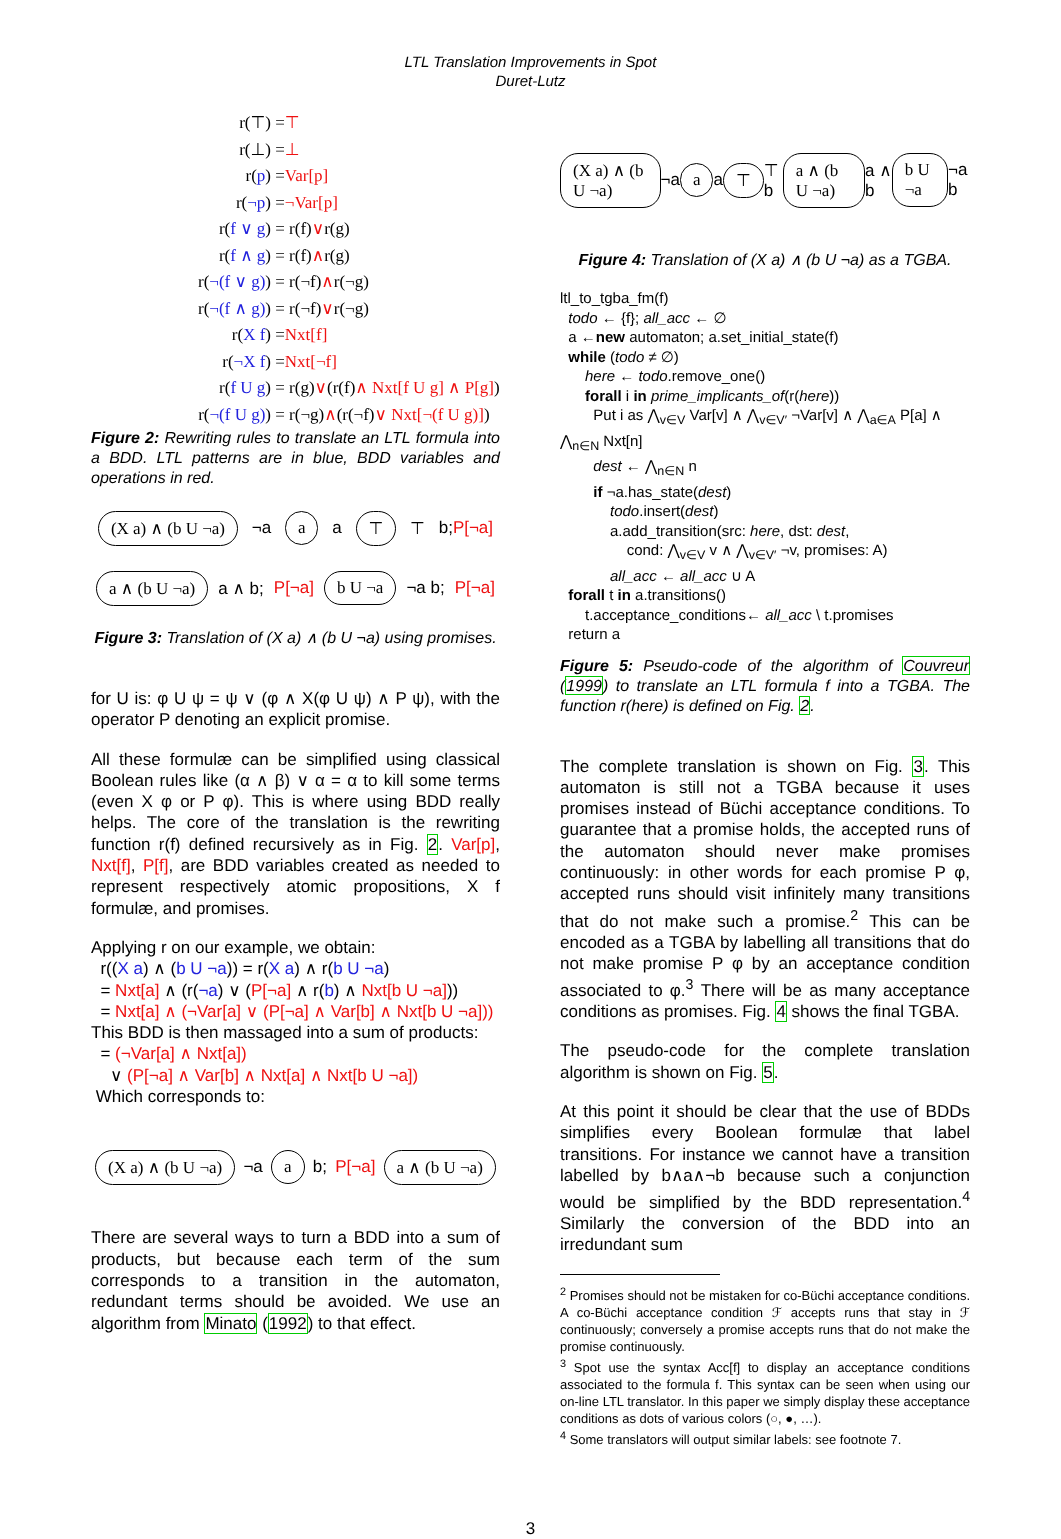LTL Translation Improvements in Spot
Duret-Lutz
r(⊤) = ⊤
r(⊥) = ⊥
r(p) = Var[p]
r(¬p) = ¬Var[p]
r(f ∨ g) = r(f) ∨ r(g)
r(f ∧ g) = r(f) ∧ r(g)
r(¬(f ∨ g)) = r(¬f) ∧ r(¬g)
r(¬(f ∧ g)) = r(¬f) ∨ r(¬g)
r(X f) = Nxt[f]
r(¬X f) = Nxt[¬f]
r(f U g) = r(g) ∨ (r(f) ∧ Nxt[f U g] ∧ P[g])
r(¬(f U g)) = r(¬g) ∧ (r(¬f) ∨ Nxt[¬(f U g)])
Figure 2: Rewriting rules to translate an LTL formula into a BDD. LTL patterns are in blue, BDD variables and operations in red.
(X a) ∧ (b U ¬a) ¬a a a ⊤ ⊤ b;P[¬a] a ∧ (b U ¬a) a ∧ b; P[¬a] b U ¬a ¬a b; P[¬a]
Figure 3: Translation of (X a) ∧ (b U ¬a) using promises.
for U is: φ U ψ = ψ ∨ (φ ∧ X(φ U ψ) ∧ P ψ), with the operator P denoting an explicit promise.
All these formulæ can be simplified using classical Boolean rules like (α ∧ β) ∨ α = α to kill some terms (even X φ or P φ). This is where using BDD really helps. The core of the translation is the rewriting function r(f) defined recursively as in Fig. 2. Var[p], Nxt[f], P[f], are BDD variables created as needed to represent respectively atomic propositions, X f formulæ, and promises.
Applying r on our example, we obtain:
r((X a) ∧ (b U ¬a)) = r(X a) ∧ r(b U ¬a)
= Nxt[a] ∧ (r(¬a) ∨ (P[¬a] ∧ r(b) ∧ Nxt[b U ¬a]))
= Nxt[a] ∧ (¬Var[a] ∨ (P[¬a] ∧ Var[b] ∧ Nxt[b U ¬a]))
This BDD is then massaged into a sum of products:
= (¬Var[a] ∧ Nxt[a])
∨ (P[¬a] ∧ Var[b] ∧ Nxt[a] ∧ Nxt[b U ¬a])
Which corresponds to:
(X a) ∧ (b U ¬a) ¬a a b; P[¬a] a ∧ (b U ¬a)
There are several ways to turn a BDD into a sum of products, but because each term of the sum corresponds to a transition in the automaton, redundant terms should be avoided. We use an algorithm from Minato (1992) to that effect.
(X a) ∧ (b U ¬a) ¬a a a ⊤ ⊤ b a ∧ (b U ¬a) a ∧ b b U ¬a ¬a b
Figure 4: Translation of (X a) ∧ (b U ¬a) as a TGBA.
ltl_to_tgba_fm(f)
todo ← {f}; all_acc ← ∅
a ←new automaton; a.set_initial_state(f)
while (todo ≠ ∅)
here ← todo.remove_one()
forall i in prime_implicants_of(r(here))
Put i as ⋀<sub>v∈V</sub> Var[v] ∧ ⋀<sub>v∈V′</sub> ¬Var[v] ∧ ⋀<sub>a∈A</sub> P[a] ∧ ⋀<sub>n∈N</sub> Nxt[n]
dest ← ⋀<sub>n∈N</sub> n
if ¬a.has_state(dest)
todo.insert(dest)
a.add_transition(src: here, dst: dest,
cond: ⋀<sub>v∈V</sub> v ∧ ⋀<sub>v∈V′</sub> ¬v, promises: A)
all_acc ← all_acc ∪ A
forall t in a.transitions()
t.acceptance_conditions← all_acc \ t.promises
return a
Figure 5: Pseudo-code of the algorithm of Couvreur (1999) to translate an LTL formula f into a TGBA. The function r(here) is defined on Fig. 2.
The complete translation is shown on Fig. 3. This automaton is still not a TGBA because it uses promises instead of Büchi acceptance conditions. To guarantee that a promise holds, the accepted runs of the automaton should never make promises continuously: in other words for each promise P φ, accepted runs should visit infinitely many transitions that do not make such a promise.<sup>2</sup> This can be encoded as a TGBA by labelling all transitions that do not make promise P φ by an acceptance condition associated to φ.<sup>3</sup> There will be as many acceptance conditions as promises. Fig. 4 shows the final TGBA.
The pseudo-code for the complete translation algorithm is shown on Fig. 5.
At this point it should be clear that the use of BDDs simplifies every Boolean formulæ that label transitions. For instance we cannot have a transition labelled by b∧a∧¬b because such a conjunction would be simplified by the BDD representation.<sup>4</sup> Similarly the conversion of the BDD into an irredundant sum
<sup>2</sup> Promises should not be mistaken for co-Büchi acceptance conditions. A co-Büchi acceptance condition ℱ accepts runs that stay in ℱ continuously; conversely a promise accepts runs that do not make the promise continuously.
<sup>3</sup> Spot use the syntax Acc[f] to display an acceptance conditions associated to the formula f. This syntax can be seen when using our on-line LTL translator. In this paper we simply display these acceptance conditions as dots of various colors (○, ●, …).
<sup>4</sup> Some translators will output similar labels: see footnote 7.
3